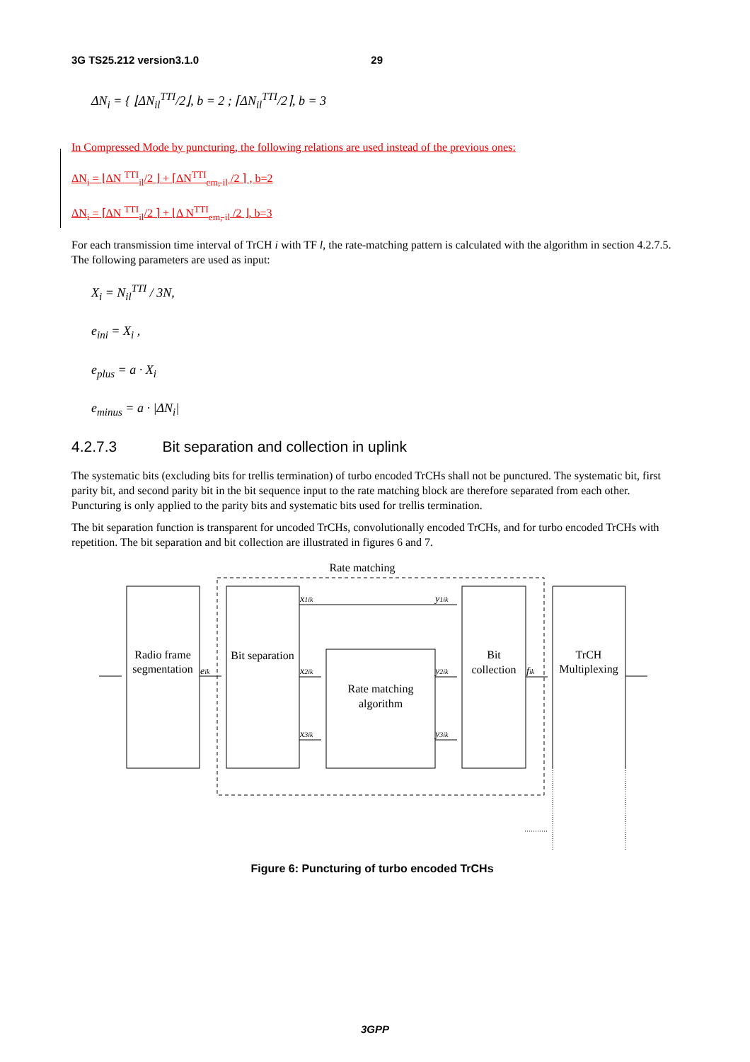3G TS25.212 version3.1.0 29
ΔN<sub>i</sub> = { ⌊ΔN<sub>il</sub><sup>TTI</sup>/2⌋, b = 2 ; ⌈ΔN<sub>il</sub><sup>TTI</sup>/2⌉, b = 3
In Compressed Mode by puncturing, the following relations are used instead of the previous ones:
ΔN<sub>i</sub> = ⌊ΔN <sup>TTI</sup><sub>il</sub>/2 ⌋ + ⌈ΔN<sup>TTI</sup><sub>cm, il</sub> /2 ⌉ , b=2
ΔN<sub>i</sub> = ⌈ΔN <sup>TTI</sup><sub>il</sub>/2 ⌉ + ⌊Δ N<sup>TTI</sup><sub>cm, il</sub> /2 ⌋, b=3
For each transmission time interval of TrCH i with TF l, the rate-matching pattern is calculated with the algorithm in section 4.2.7.5. The following parameters are used as input:
X<sub>i</sub> = N<sub>il</sub><sup>TTI</sup> / 3N,
e<sub>ini</sub> = X<sub>i</sub> ,
e<sub>plus</sub> = a · X<sub>i</sub>
e<sub>minus</sub> = a · |ΔN<sub>i</sub>|
4.2.7.3 Bit separation and collection in uplink
The systematic bits (excluding bits for trellis termination) of turbo encoded TrCHs shall not be punctured. The systematic bit, first parity bit, and second parity bit in the bit sequence input to the rate matching block are therefore separated from each other. Puncturing is only applied to the parity bits and systematic bits used for trellis termination.
The bit separation function is transparent for uncoded TrCHs, convolutionally encoded TrCHs, and for turbo encoded TrCHs with repetition. The bit separation and bit collection are illustrated in figures 6 and 7.
Rate matching
Radio frame
segmentation
Bit separation
Rate matching
algorithm
Bit
collection
TrCH
Multiplexing
eik
x1ik
y1ik
x2ik
x3ik
y2ik
y3ik
fik
Figure 6: Puncturing of turbo encoded TrCHs
3GPP